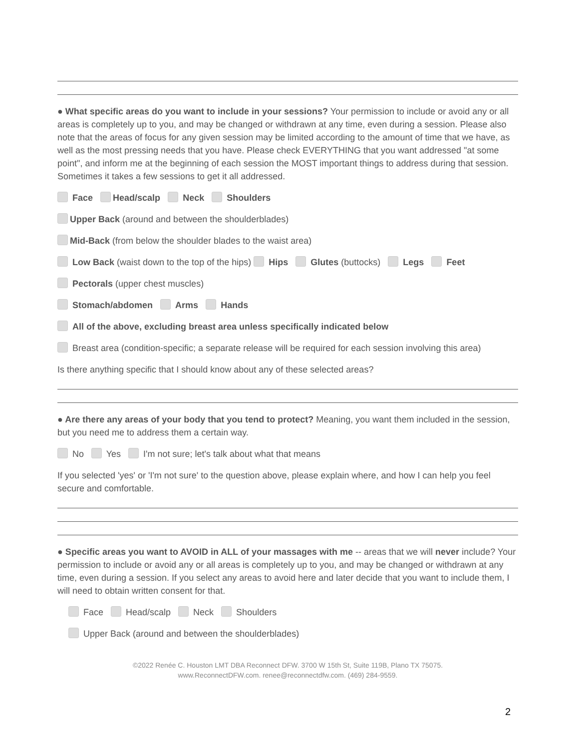● What specific areas do you want to include in your sessions? Your permission to include or avoid any or all areas is completely up to you, and may be changed or withdrawn at any time, even during a session. Please also note that the areas of focus for any given session may be limited according to the amount of time that we have, as well as the most pressing needs that you have. Please check EVERYTHING that you want addressed "at some point", and inform me at the beginning of each session the MOST important things to address during that session. Sometimes it takes a few sessions to get it all addressed.
Face Head/scalp Neck Shoulders
Upper Back (around and between the shoulderblades)
Mid-Back (from below the shoulder blades to the waist area)
Low Back (waist down to the top of the hips) Hips Glutes (buttocks) Legs Feet
Pectorals (upper chest muscles)
Stomach/abdomen Arms Hands
All of the above, excluding breast area unless specifically indicated below
Breast area (condition-specific; a separate release will be required for each session involving this area)
Is there anything specific that I should know about any of these selected areas?
● Are there any areas of your body that you tend to protect? Meaning, you want them included in the session, but you need me to address them a certain way.
No Yes I'm not sure; let's talk about what that means
If you selected 'yes' or 'I'm not sure' to the question above, please explain where, and how I can help you feel secure and comfortable.
● Specific areas you want to AVOID in ALL of your massages with me -- areas that we will never include? Your permission to include or avoid any or all areas is completely up to you, and may be changed or withdrawn at any time, even during a session. If you select any areas to avoid here and later decide that you want to include them, I will need to obtain written consent for that.
Face Head/scalp Neck Shoulders
Upper Back (around and between the shoulderblades)
©2022 Renée C. Houston LMT DBA Reconnect DFW. 3700 W 15th St, Suite 119B, Plano TX 75075.
www.ReconnectDFW.com. renee@reconnectdfw.com. (469) 284-9559.
2